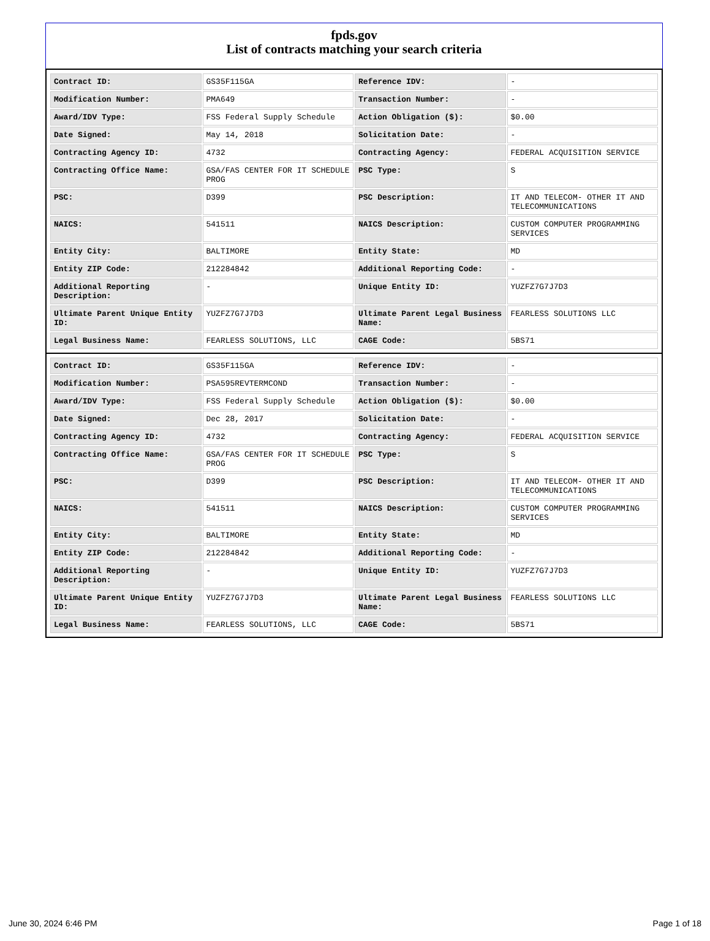fpds.gov
List of contracts matching your search criteria
| Contract ID: | GS35F115GA | Reference IDV: | - |
| Modification Number: | PMA649 | Transaction Number: | - |
| Award/IDV Type: | FSS Federal Supply Schedule | Action Obligation ($): | $0.00 |
| Date Signed: | May 14, 2018 | Solicitation Date: | - |
| Contracting Agency ID: | 4732 | Contracting Agency: | FEDERAL ACQUISITION SERVICE |
| Contracting Office Name: | GSA/FAS CENTER FOR IT SCHEDULE PROG | PSC Type: | S |
| PSC: | D399 | PSC Description: | IT AND TELECOM- OTHER IT AND TELECOMMUNICATIONS |
| NAICS: | 541511 | NAICS Description: | CUSTOM COMPUTER PROGRAMMING SERVICES |
| Entity City: | BALTIMORE | Entity State: | MD |
| Entity ZIP Code: | 212284842 | Additional Reporting Code: | - |
| Additional Reporting Description: | - | Unique Entity ID: | YUZFZ7G7J7D3 |
| Ultimate Parent Unique Entity ID: | YUZFZ7G7J7D3 | Ultimate Parent Legal Business Name: | FEARLESS SOLUTIONS LLC |
| Legal Business Name: | FEARLESS SOLUTIONS, LLC | CAGE Code: | 5BS71 |
| Contract ID: | GS35F115GA | Reference IDV: | - |
| Modification Number: | PSA595REVTERMCOND | Transaction Number: | - |
| Award/IDV Type: | FSS Federal Supply Schedule | Action Obligation ($): | $0.00 |
| Date Signed: | Dec 28, 2017 | Solicitation Date: | - |
| Contracting Agency ID: | 4732 | Contracting Agency: | FEDERAL ACQUISITION SERVICE |
| Contracting Office Name: | GSA/FAS CENTER FOR IT SCHEDULE PROG | PSC Type: | S |
| PSC: | D399 | PSC Description: | IT AND TELECOM- OTHER IT AND TELECOMMUNICATIONS |
| NAICS: | 541511 | NAICS Description: | CUSTOM COMPUTER PROGRAMMING SERVICES |
| Entity City: | BALTIMORE | Entity State: | MD |
| Entity ZIP Code: | 212284842 | Additional Reporting Code: | - |
| Additional Reporting Description: | - | Unique Entity ID: | YUZFZ7G7J7D3 |
| Ultimate Parent Unique Entity ID: | YUZFZ7G7J7D3 | Ultimate Parent Legal Business Name: | FEARLESS SOLUTIONS LLC |
| Legal Business Name: | FEARLESS SOLUTIONS, LLC | CAGE Code: | 5BS71 |
June 30, 2024 6:46 PM Page 1 of 18